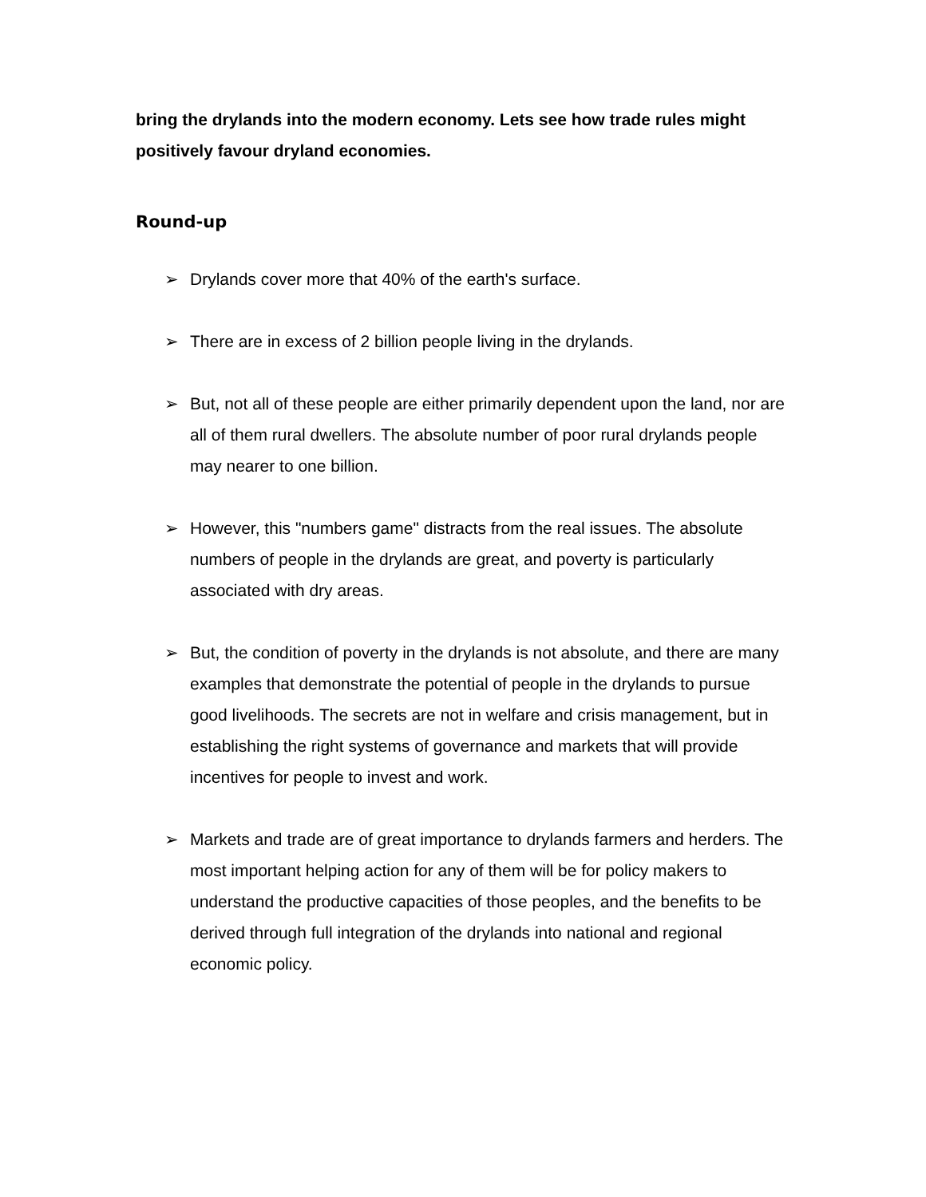bring the drylands into the modern economy. Lets see how trade rules might positively favour dryland economies.
Round-up
➢ Drylands cover more that 40% of the earth's surface.
➢ There are in excess of 2 billion people living in the drylands.
➢ But, not all of these people are either primarily dependent upon the land, nor are all of them rural dwellers. The absolute number of poor rural drylands people may nearer to one billion.
➢ However, this "numbers game" distracts from the real issues. The absolute numbers of people in the drylands are great, and poverty is particularly associated with dry areas.
➢ But, the condition of poverty in the drylands is not absolute, and there are many examples that demonstrate the potential of people in the drylands to pursue good livelihoods. The secrets are not in welfare and crisis management, but in establishing the right systems of governance and markets that will provide incentives for people to invest and work.
➢ Markets and trade are of great importance to drylands farmers and herders. The most important helping action for any of them will be for policy makers to understand the productive capacities of those peoples, and the benefits to be derived through full integration of the drylands into national and regional economic policy.